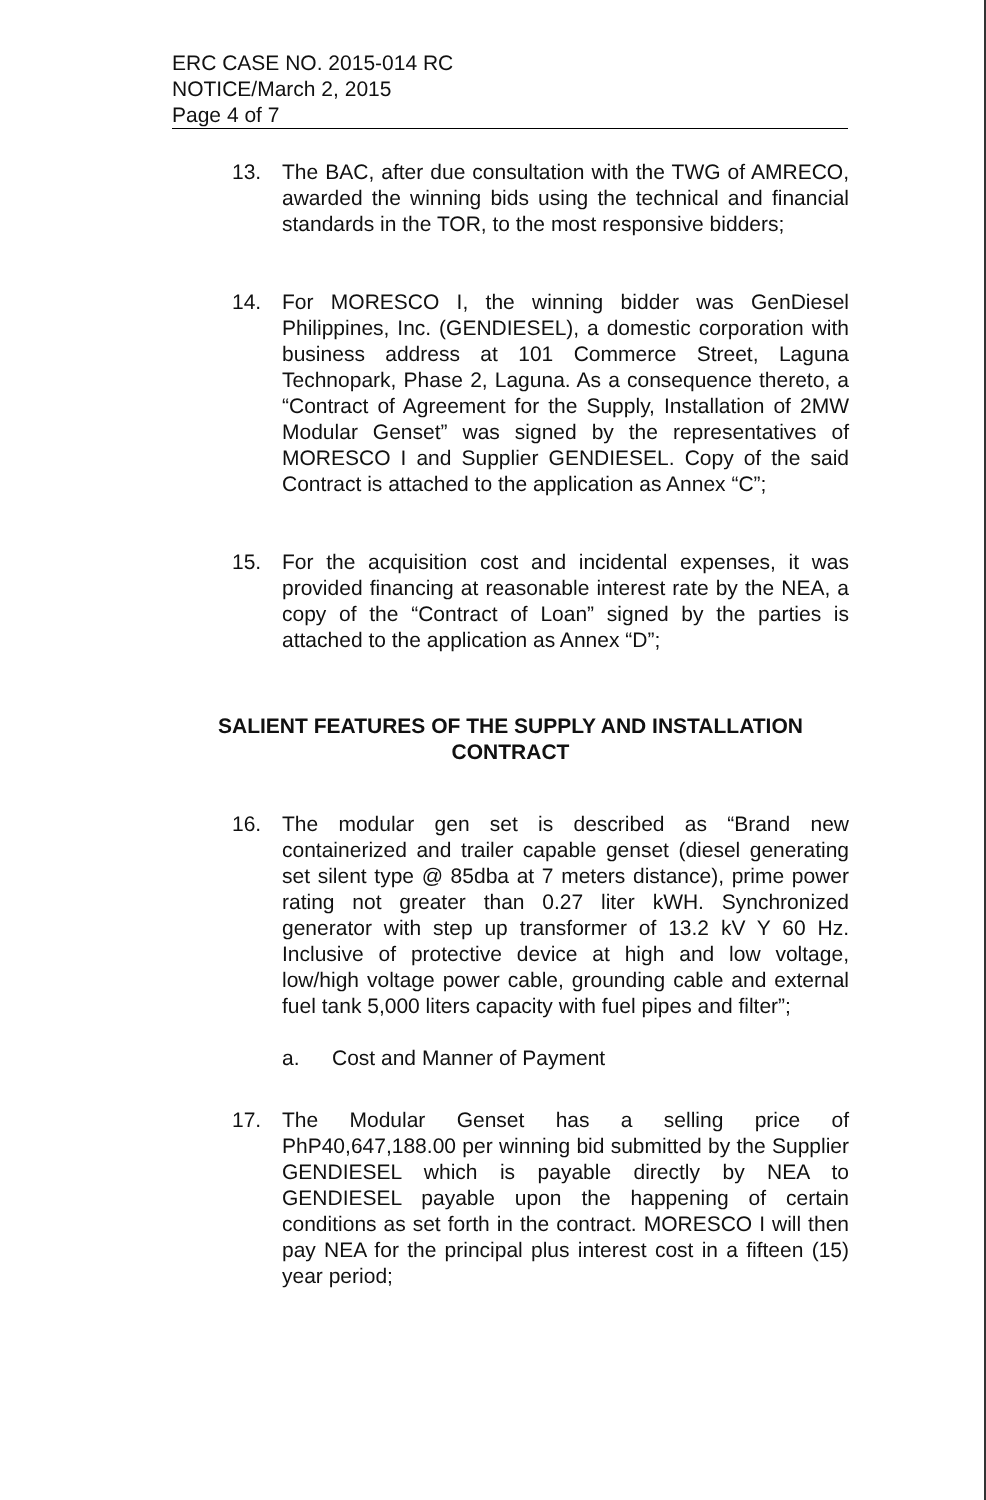ERC CASE NO. 2015-014 RC
NOTICE/March 2, 2015
Page 4 of 7
13. The BAC, after due consultation with the TWG of AMRECO, awarded the winning bids using the technical and financial standards in the TOR, to the most responsive bidders;
14. For MORESCO I, the winning bidder was GenDiesel Philippines, Inc. (GENDIESEL), a domestic corporation with business address at 101 Commerce Street, Laguna Technopark, Phase 2, Laguna. As a consequence thereto, a “Contract of Agreement for the Supply, Installation of 2MW Modular Genset” was signed by the representatives of MORESCO I and Supplier GENDIESEL. Copy of the said Contract is attached to the application as Annex “C”;
15. For the acquisition cost and incidental expenses, it was provided financing at reasonable interest rate by the NEA, a copy of the “Contract of Loan” signed by the parties is attached to the application as Annex “D”;
SALIENT FEATURES OF THE SUPPLY AND INSTALLATION CONTRACT
16. The modular gen set is described as “Brand new containerized and trailer capable genset (diesel generating set silent type @ 85dba at 7 meters distance), prime power rating not greater than 0.27 liter kWH. Synchronized generator with step up transformer of 13.2 kV Y 60 Hz. Inclusive of protective device at high and low voltage, low/high voltage power cable, grounding cable and external fuel tank 5,000 liters capacity with fuel pipes and filter”;
a. Cost and Manner of Payment
17. The Modular Genset has a selling price of PhP40,647,188.00 per winning bid submitted by the Supplier GENDIESEL which is payable directly by NEA to GENDIESEL payable upon the happening of certain conditions as set forth in the contract. MORESCO I will then pay NEA for the principal plus interest cost in a fifteen (15) year period;